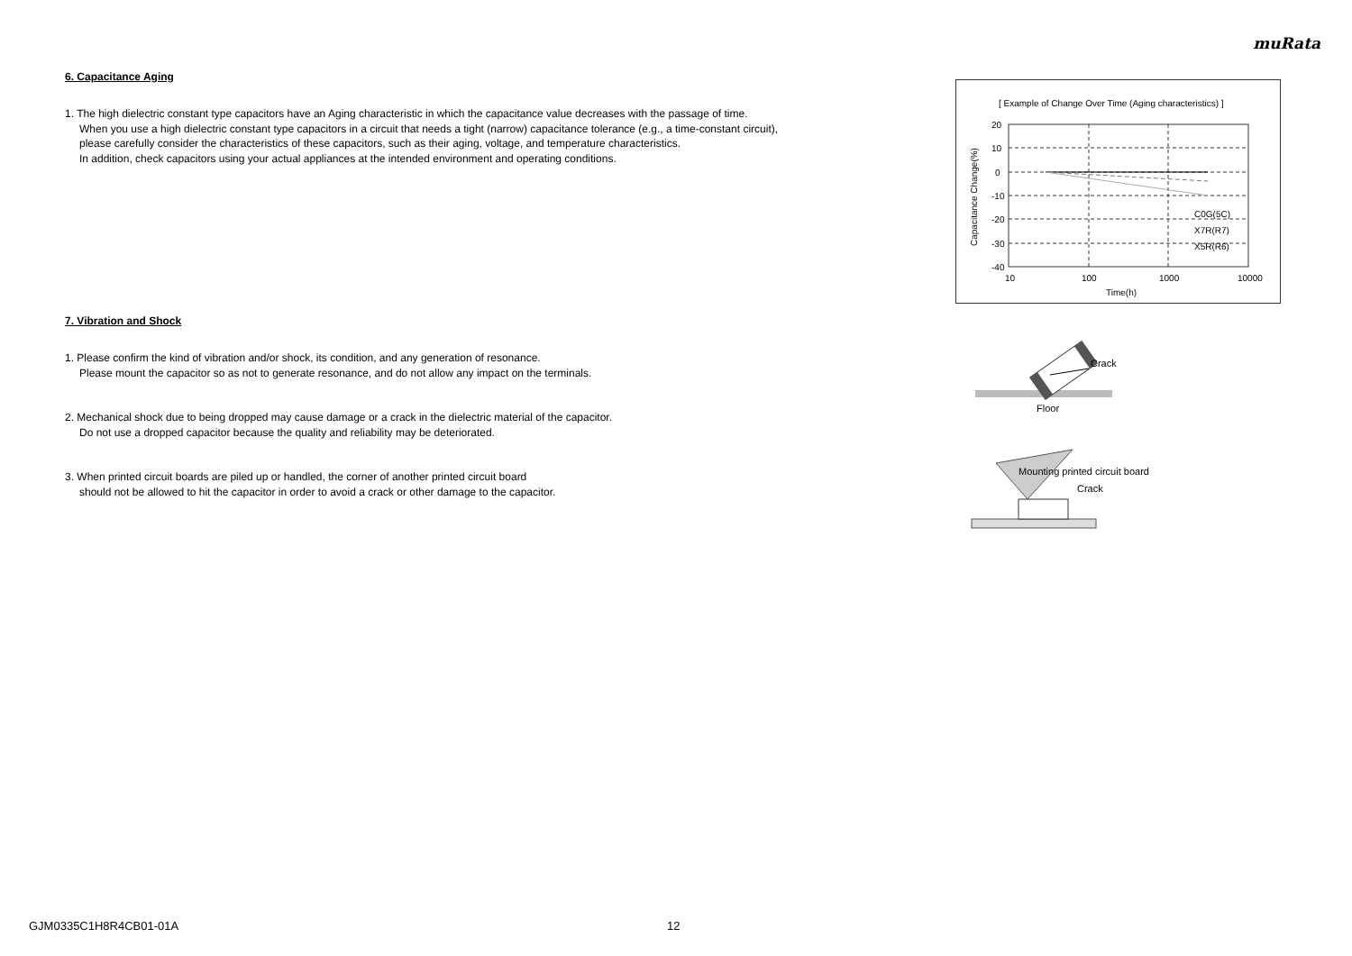muRata
6. Capacitance Aging
1. The high dielectric constant type capacitors have an Aging characteristic in which the capacitance value decreases with the passage of time.
When you use a high dielectric constant type capacitors in a circuit that needs a tight (narrow) capacitance tolerance (e.g., a time-constant circuit),
please carefully consider the characteristics of these capacitors, such as their aging, voltage, and temperature characteristics.
In addition, check capacitors using your actual appliances at the intended environment and operating conditions.
7. Vibration and Shock
1. Please confirm the kind of vibration and/or shock, its condition, and any generation of resonance.
Please mount the capacitor so as not to generate resonance, and do not allow any impact on the terminals.
2. Mechanical shock due to being dropped may cause damage or a crack in the dielectric material of the capacitor.
Do not use a dropped capacitor because the quality and reliability may be deteriorated.
3. When printed circuit boards are piled up or handled, the corner of another printed circuit board
should not be allowed to hit the capacitor in order to avoid a crack or other damage to the capacitor.
[ Example of Change Over Time (Aging characteristics) ]
20
10
0
-10
-20
-30
-40
10
100
1000
10000
Time(h)
C0G(5C)
X7R(R7)
X5R(R6)
Capacitance Change(%)
Crack
Floor
Mounting printed circuit board
Crack
GJM0335C1H8R4CB01-01A 12